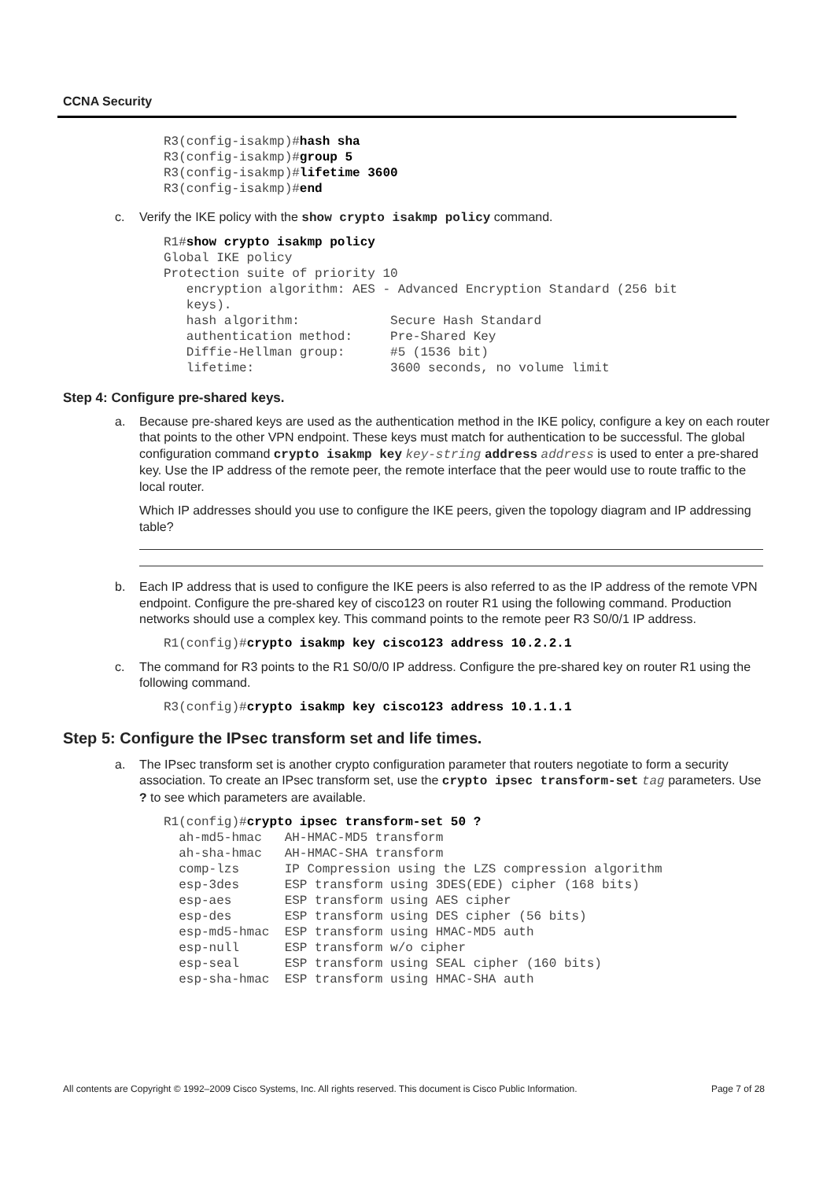CCNA Security
R3(config-isakmp)#hash sha
R3(config-isakmp)#group 5
R3(config-isakmp)#lifetime 3600
R3(config-isakmp)#end
c. Verify the IKE policy with the show crypto isakmp policy command.
R1#show crypto isakmp policy
Global IKE policy
Protection suite of priority 10
   encryption algorithm: AES - Advanced Encryption Standard (256 bit
   keys).
   hash algorithm:            Secure Hash Standard
   authentication method:     Pre-Shared Key
   Diffie-Hellman group:      #5 (1536 bit)
   lifetime:                  3600 seconds, no volume limit
Step 4: Configure pre-shared keys.
a. Because pre-shared keys are used as the authentication method in the IKE policy, configure a key on each router that points to the other VPN endpoint. These keys must match for authentication to be successful. The global configuration command crypto isakmp key key-string address address is used to enter a pre-shared key. Use the IP address of the remote peer, the remote interface that the peer would use to route traffic to the local router.
Which IP addresses should you use to configure the IKE peers, given the topology diagram and IP addressing table?
b. Each IP address that is used to configure the IKE peers is also referred to as the IP address of the remote VPN endpoint. Configure the pre-shared key of cisco123 on router R1 using the following command. Production networks should use a complex key. This command points to the remote peer R3 S0/0/1 IP address.
R1(config)#crypto isakmp key cisco123 address 10.2.2.1
c. The command for R3 points to the R1 S0/0/0 IP address. Configure the pre-shared key on router R1 using the following command.
R3(config)#crypto isakmp key cisco123 address 10.1.1.1
Step 5: Configure the IPsec transform set and life times.
a. The IPsec transform set is another crypto configuration parameter that routers negotiate to form a security association. To create an IPsec transform set, use the crypto ipsec transform-set tag parameters. Use ? to see which parameters are available.
R1(config)#crypto ipsec transform-set 50 ?
  ah-md5-hmac   AH-HMAC-MD5 transform
  ah-sha-hmac   AH-HMAC-SHA transform
  comp-lzs      IP Compression using the LZS compression algorithm
  esp-3des      ESP transform using 3DES(EDE) cipher (168 bits)
  esp-aes       ESP transform using AES cipher
  esp-des       ESP transform using DES cipher (56 bits)
  esp-md5-hmac  ESP transform using HMAC-MD5 auth
  esp-null      ESP transform w/o cipher
  esp-seal      ESP transform using SEAL cipher (160 bits)
  esp-sha-hmac  ESP transform using HMAC-SHA auth
All contents are Copyright © 1992–2009 Cisco Systems, Inc. All rights reserved. This document is Cisco Public Information. Page 7 of 28